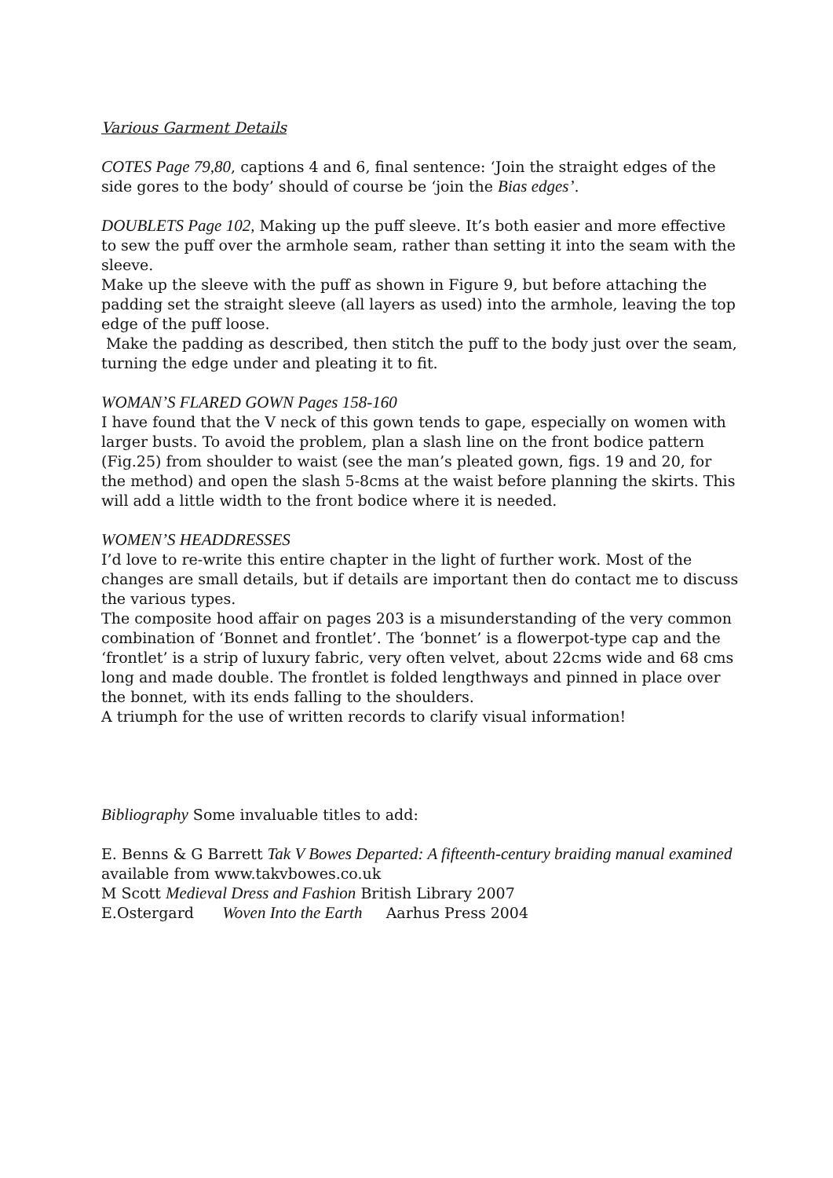Various Garment Details
COTES Page 79,80, captions 4 and 6, final sentence: ‘Join the straight edges of the side gores to the body’ should of course be ‘join the Bias edges’.
DOUBLETS Page 102, Making up the puff sleeve. It’s both easier and more effective to sew the puff over the armhole seam, rather than setting it into the seam with the sleeve.
Make up the sleeve with the puff as shown in Figure 9, but before attaching the padding set the straight sleeve (all layers as used) into the armhole, leaving the top edge of the puff loose.
Make the padding as described, then stitch the puff to the body just over the seam, turning the edge under and pleating it to fit.
WOMAN’S FLARED GOWN Pages 158-160
I have found that the V neck of this gown tends to gape, especially on women with larger busts. To avoid the problem, plan a slash line on the front bodice pattern (Fig.25) from shoulder to waist (see the man’s pleated gown, figs. 19 and 20, for the method) and open the slash 5-8cms at the waist before planning the skirts. This will add a little width to the front bodice where it is needed.
WOMEN’S HEADDRESSES
I’d love to re-write this entire chapter in the light of further work. Most of the changes are small details, but if details are important then do contact me to discuss the various types.
The composite hood affair on pages 203 is a misunderstanding of the very common combination of ‘Bonnet and frontlet’. The ‘bonnet’ is a flowerpot-type cap and the ‘frontlet’ is a strip of luxury fabric, very often velvet, about 22cms wide and 68 cms long and made double. The frontlet is folded lengthways and pinned in place over the bonnet, with its ends falling to the shoulders.
A triumph for the use of written records to clarify visual information!
Bibliography Some invaluable titles to add:
E. Benns & G Barrett Tak V Bowes Departed: A fifteenth-century braiding manual examined available from www.takvbowes.co.uk
M Scott Medieval Dress and Fashion British Library 2007
E.Ostergard Woven Into the Earth Aarhus Press 2004